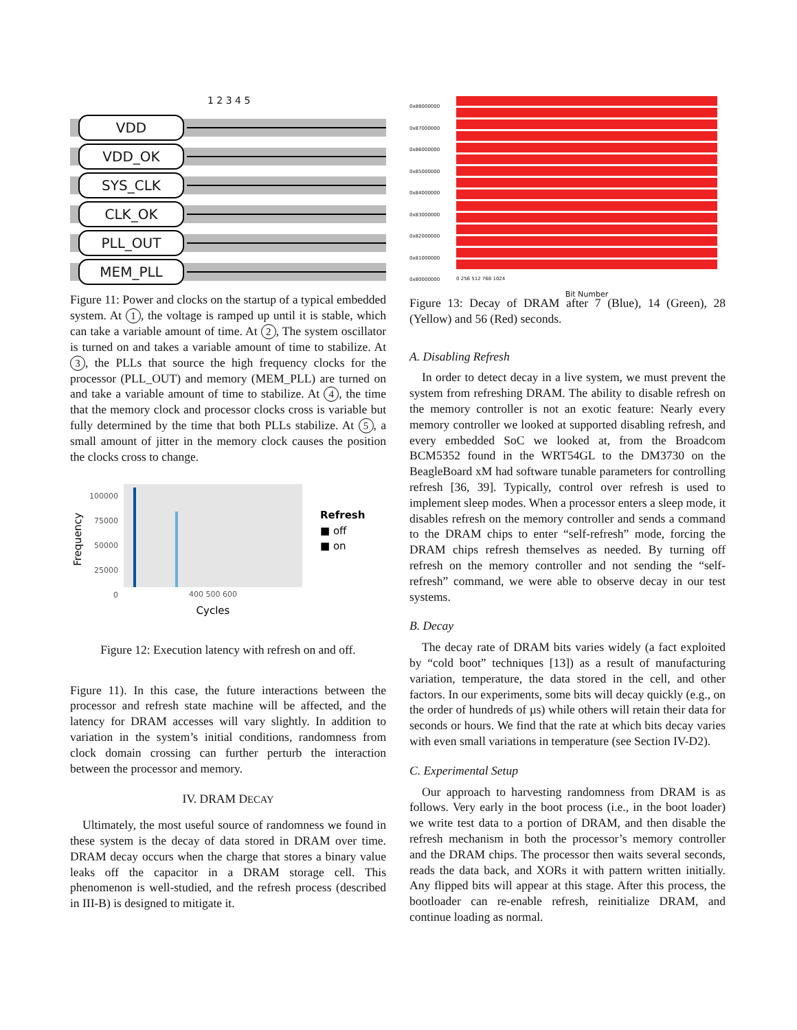1 2 3 4 5
VDD
VDD_OK
SYS_CLK
CLK_OK
PLL_OUT
MEM_PLL
Figure 11: Power and clocks on the startup of a typical embedded system. At 1, the voltage is ramped up until it is stable, which can take a variable amount of time. At 2, The system oscillator is turned on and takes a variable amount of time to stabilize. At 3, the PLLs that source the high frequency clocks for the processor (PLL_OUT) and memory (MEM_PLL) are turned on and take a variable amount of time to stabilize. At 4, the time that the memory clock and processor clocks cross is variable but fully determined by the time that both PLLs stabilize. At 5, a small amount of jitter in the memory clock causes the position the clocks cross to change.
Frequency
100000
75000
50000
25000
0
400 500 600
Cycles
Refresh
■ off
■ on
Figure 12: Execution latency with refresh on and off.
Figure 11). In this case, the future interactions between the processor and refresh state machine will be affected, and the latency for DRAM accesses will vary slightly. In addition to variation in the system’s initial conditions, randomness from clock domain crossing can further perturb the interaction between the processor and memory.
IV. DRAM DECAY
Ultimately, the most useful source of randomness we found in these system is the decay of data stored in DRAM over time. DRAM decay occurs when the charge that stores a binary value leaks off the capacitor in a DRAM storage cell. This phenomenon is well-studied, and the refresh process (described in III-B) is designed to mitigate it.
0x88000000
0x87000000
0x86000000
0x85000000
0x84000000
0x83000000
0x82000000
0x81000000
0x80000000
0 256 512 768 1024
Bit Number
Figure 13: Decay of DRAM after 7 (Blue), 14 (Green), 28 (Yellow) and 56 (Red) seconds.
A. Disabling Refresh
In order to detect decay in a live system, we must prevent the system from refreshing DRAM. The ability to disable refresh on the memory controller is not an exotic feature: Nearly every memory controller we looked at supported disabling refresh, and every embedded SoC we looked at, from the Broadcom BCM5352 found in the WRT54GL to the DM3730 on the BeagleBoard xM had software tunable parameters for controlling refresh [36, 39]. Typically, control over refresh is used to implement sleep modes. When a processor enters a sleep mode, it disables refresh on the memory controller and sends a command to the DRAM chips to enter “self-refresh” mode, forcing the DRAM chips refresh themselves as needed. By turning off refresh on the memory controller and not sending the “self-refresh” command, we were able to observe decay in our test systems.
B. Decay
The decay rate of DRAM bits varies widely (a fact exploited by “cold boot” techniques [13]) as a result of manufacturing variation, temperature, the data stored in the cell, and other factors. In our experiments, some bits will decay quickly (e.g., on the order of hundreds of µs) while others will retain their data for seconds or hours. We find that the rate at which bits decay varies with even small variations in temperature (see Section IV-D2).
C. Experimental Setup
Our approach to harvesting randomness from DRAM is as follows. Very early in the boot process (i.e., in the boot loader) we write test data to a portion of DRAM, and then disable the refresh mechanism in both the processor’s memory controller and the DRAM chips. The processor then waits several seconds, reads the data back, and XORs it with pattern written initially. Any flipped bits will appear at this stage. After this process, the bootloader can re-enable refresh, reinitialize DRAM, and continue loading as normal.